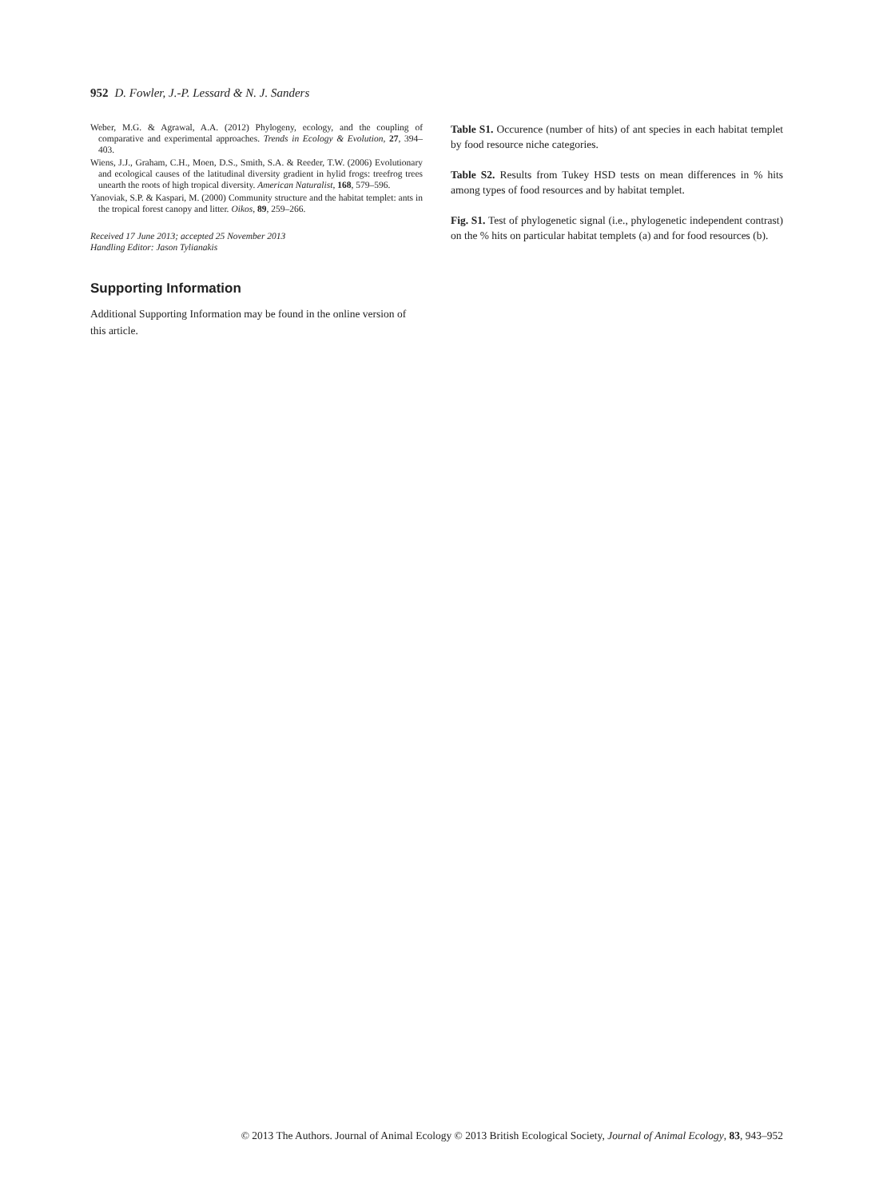952 D. Fowler, J.-P. Lessard & N. J. Sanders
Weber, M.G. & Agrawal, A.A. (2012) Phylogeny, ecology, and the coupling of comparative and experimental approaches. Trends in Ecology & Evolution, 27, 394–403.
Wiens, J.J., Graham, C.H., Moen, D.S., Smith, S.A. & Reeder, T.W. (2006) Evolutionary and ecological causes of the latitudinal diversity gradient in hylid frogs: treefrog trees unearth the roots of high tropical diversity. American Naturalist, 168, 579–596.
Yanoviak, S.P. & Kaspari, M. (2000) Community structure and the habitat templet: ants in the tropical forest canopy and litter. Oikos, 89, 259–266.
Received 17 June 2013; accepted 25 November 2013
Handling Editor: Jason Tylianakis
Supporting Information
Additional Supporting Information may be found in the online version of this article.
Table S1. Occurence (number of hits) of ant species in each habitat templet by food resource niche categories.
Table S2. Results from Tukey HSD tests on mean differences in % hits among types of food resources and by habitat templet.
Fig. S1. Test of phylogenetic signal (i.e., phylogenetic independent contrast) on the % hits on particular habitat templets (a) and for food resources (b).
© 2013 The Authors. Journal of Animal Ecology © 2013 British Ecological Society, Journal of Animal Ecology, 83, 943–952